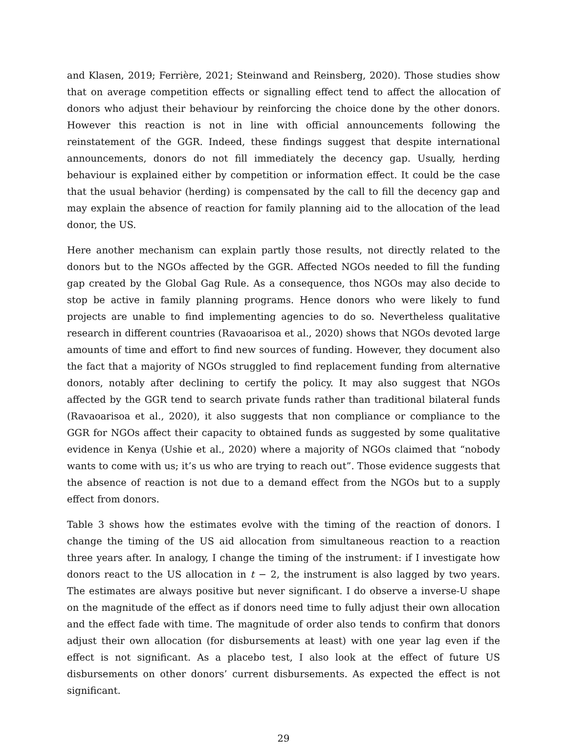and Klasen, 2019; Ferrière, 2021; Steinwand and Reinsberg, 2020). Those studies show that on average competition effects or signalling effect tend to affect the allocation of donors who adjust their behaviour by reinforcing the choice done by the other donors. However this reaction is not in line with official announcements following the reinstatement of the GGR. Indeed, these findings suggest that despite international announcements, donors do not fill immediately the decency gap. Usually, herding behaviour is explained either by competition or information effect. It could be the case that the usual behavior (herding) is compensated by the call to fill the decency gap and may explain the absence of reaction for family planning aid to the allocation of the lead donor, the US.
Here another mechanism can explain partly those results, not directly related to the donors but to the NGOs affected by the GGR. Affected NGOs needed to fill the funding gap created by the Global Gag Rule. As a consequence, thos NGOs may also decide to stop be active in family planning programs. Hence donors who were likely to fund projects are unable to find implementing agencies to do so. Nevertheless qualitative research in different countries (Ravaoarisoa et al., 2020) shows that NGOs devoted large amounts of time and effort to find new sources of funding. However, they document also the fact that a majority of NGOs struggled to find replacement funding from alternative donors, notably after declining to certify the policy. It may also suggest that NGOs affected by the GGR tend to search private funds rather than traditional bilateral funds (Ravaoarisoa et al., 2020), it also suggests that non compliance or compliance to the GGR for NGOs affect their capacity to obtained funds as suggested by some qualitative evidence in Kenya (Ushie et al., 2020) where a majority of NGOs claimed that “nobody wants to come with us; it’s us who are trying to reach out”. Those evidence suggests that the absence of reaction is not due to a demand effect from the NGOs but to a supply effect from donors.
Table 3 shows how the estimates evolve with the timing of the reaction of donors. I change the timing of the US aid allocation from simultaneous reaction to a reaction three years after. In analogy, I change the timing of the instrument: if I investigate how donors react to the US allocation in t − 2, the instrument is also lagged by two years. The estimates are always positive but never significant. I do observe a inverse-U shape on the magnitude of the effect as if donors need time to fully adjust their own allocation and the effect fade with time. The magnitude of order also tends to confirm that donors adjust their own allocation (for disbursements at least) with one year lag even if the effect is not significant. As a placebo test, I also look at the effect of future US disbursements on other donors’ current disbursements. As expected the effect is not significant.
29